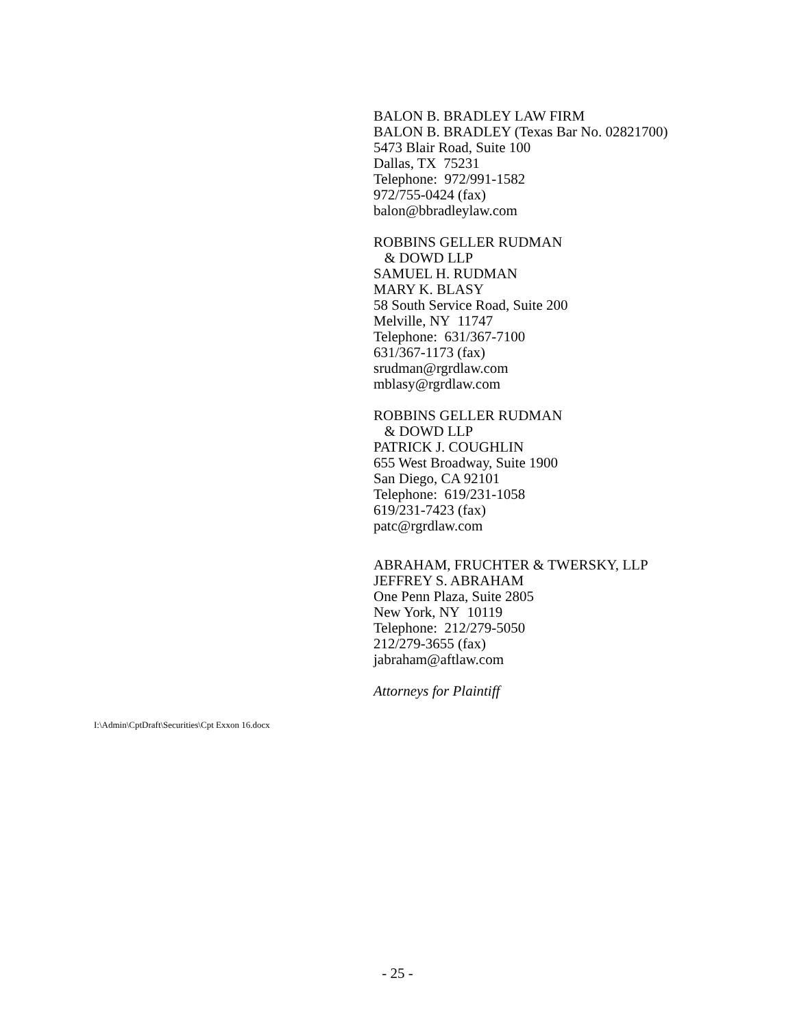BALON B. BRADLEY LAW FIRM
BALON B. BRADLEY (Texas Bar No. 02821700)
5473 Blair Road, Suite 100
Dallas, TX 75231
Telephone: 972/991-1582
972/755-0424 (fax)
balon@bbradleylaw.com
ROBBINS GELLER RUDMAN
& DOWD LLP
SAMUEL H. RUDMAN
MARY K. BLASY
58 South Service Road, Suite 200
Melville, NY 11747
Telephone: 631/367-7100
631/367-1173 (fax)
srudman@rgrdlaw.com
mblasy@rgrdlaw.com
ROBBINS GELLER RUDMAN
& DOWD LLP
PATRICK J. COUGHLIN
655 West Broadway, Suite 1900
San Diego, CA 92101
Telephone: 619/231-1058
619/231-7423 (fax)
patc@rgrdlaw.com
ABRAHAM, FRUCHTER & TWERSKY, LLP
JEFFREY S. ABRAHAM
One Penn Plaza, Suite 2805
New York, NY 10119
Telephone: 212/279-5050
212/279-3655 (fax)
jabraham@aftlaw.com
Attorneys for Plaintiff
I:\Admin\CptDraft\Securities\Cpt Exxon 16.docx
- 25 -